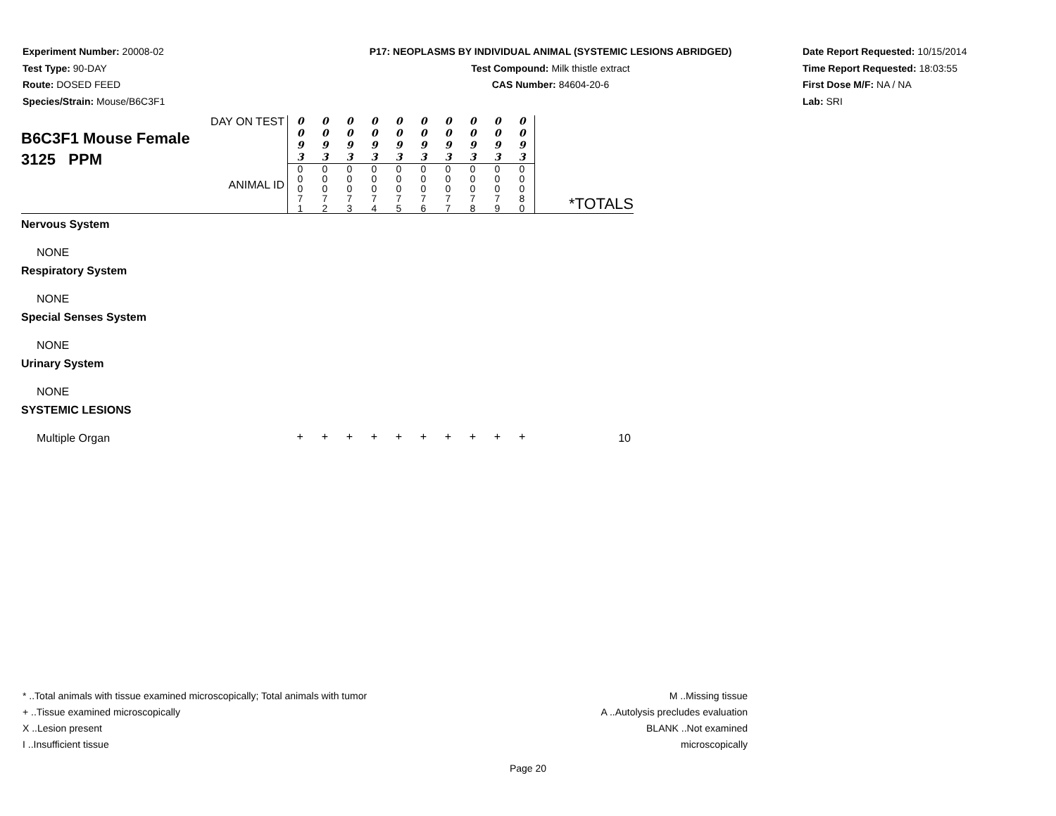Experiment Number: 20008-02
Test Type: 90-DAY
Route: DOSED FEED
Species/Strain: Mouse/B6C3F1
P17: NEOPLASMS BY INDIVIDUAL ANIMAL (SYSTEMIC LESIONS ABRIDGED)
Test Compound: Milk thistle extract
CAS Number: 84604-20-6
Date Report Requested: 10/15/2014
Time Report Requested: 18:03:55
First Dose M/F: NA / NA
Lab: SRI
| DAY ON TEST B6C3F1 Mouse Female 3125 PPM ANIMAL ID | 0 0 9 3 | 0 0 9 3 | 0 0 9 3 | 0 0 9 3 | 0 0 9 3 | 0 0 9 3 | 0 0 9 3 | 0 0 9 3 | 0 0 9 3 | 0 0 9 3 | *TOTALS |
| | 0 0 0 7 1 | 0 0 0 7 2 | 0 0 0 7 3 | 0 0 0 7 4 | 0 0 0 7 5 | 0 0 0 7 6 | 0 0 0 7 7 | 0 0 0 7 8 | 0 0 0 7 9 | 0 0 0 8 0 | |
| Nervous System | | | | | | | | | | | |
| NONE | | | | | | | | | | | |
| Respiratory System | | | | | | | | | | | |
| NONE | | | | | | | | | | | |
| Special Senses System | | | | | | | | | | | |
| NONE | | | | | | | | | | | |
| Urinary System | | | | | | | | | | | |
| NONE | | | | | | | | | | | |
| SYSTEMIC LESIONS | | | | | | | | | | | |
| Multiple Organ | + | + | + | + | + | + | + | + | + | + | 10 |
* ..Total animals with tissue examined microscopically; Total animals with tumor
+ ..Tissue examined microscopically
X ..Lesion present
I ..Insufficient tissue
M ..Missing tissue
A ..Autolysis precludes evaluation
BLANK ..Not examined microscopically
Page 20